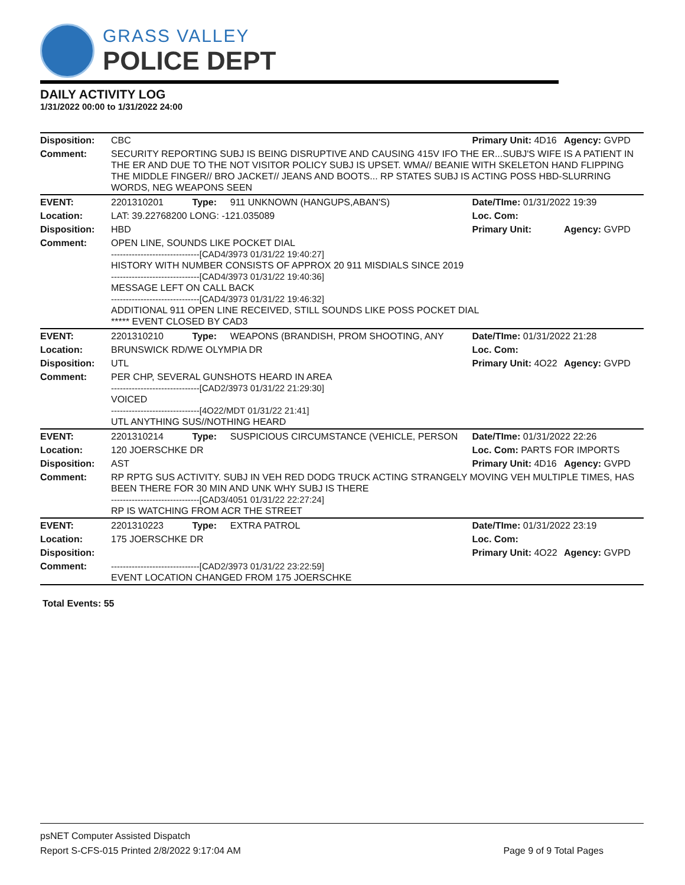GRASS VALLEY
POLICE DEPT
DAILY ACTIVITY LOG
1/31/2022 00:00 to 1/31/2022 24:00
| Disposition: | CBC | | | Primary Unit: 4D16 | Agency: GVPD |
| Comment: | SECURITY REPORTING SUBJ IS BEING DISRUPTIVE AND CAUSING 415V IFO THE ER...SUBJ'S WIFE IS A PATIENT IN THE ER AND DUE TO THE NOT VISITOR POLICY SUBJ IS UPSET. WMA// BEANIE WITH SKELETON HAND FLIPPING THE MIDDLE FINGER// BRO JACKET// JEANS AND BOOTS... RP STATES SUBJ IS ACTING POSS HBD-SLURRING WORDS, NEG WEAPONS SEEN | | | | |
| EVENT: | 2201310201 | Type: | 911 UNKNOWN (HANGUPS,ABAN'S) | Date/TIme: 01/31/2022 19:39 | |
| Location: | LAT: 39.22768200 LONG: -121.035089 | | | Loc. Com: | |
| Disposition: | HBD | | | Primary Unit: | Agency: GVPD |
| Comment: | OPEN LINE, SOUNDS LIKE POCKET DIAL ------------------------------[CAD4/3973 01/31/22 19:40:27] HISTORY WITH NUMBER CONSISTS OF APPROX 20 911 MISDIALS SINCE 2019 ------------------------------[CAD4/3973 01/31/22 19:40:36] MESSAGE LEFT ON CALL BACK ------------------------------[CAD4/3973 01/31/22 19:46:32] ADDITIONAL 911 OPEN LINE RECEIVED, STILL SOUNDS LIKE POSS POCKET DIAL ***** EVENT CLOSED BY CAD3 | | | | |
| EVENT: | 2201310210 | Type: | WEAPONS (BRANDISH, PROM SHOOTING, ANY | Date/TIme: 01/31/2022 21:28 | |
| Location: | BRUNSWICK RD/WE OLYMPIA DR | | | Loc. Com: | |
| Disposition: | UTL | | | Primary Unit: 4O22 | Agency: GVPD |
| Comment: | PER CHP, SEVERAL GUNSHOTS HEARD IN AREA ------------------------------[CAD2/3973 01/31/22 21:29:30] VOICED ------------------------------[4O22/MDT 01/31/22 21:41] UTL ANYTHING SUS//NOTHING HEARD | | | | |
| EVENT: | 2201310214 | Type: | SUSPICIOUS CIRCUMSTANCE (VEHICLE, PERSON | Date/TIme: 01/31/2022 22:26 | |
| Location: | 120 JOERSCHKE DR | | | Loc. Com: PARTS FOR IMPORTS | |
| Disposition: | AST | | | Primary Unit: 4D16 | Agency: GVPD |
| Comment: | RP RPTG SUS ACTIVITY. SUBJ IN VEH RED DODG TRUCK ACTING STRANGELY MOVING VEH MULTIPLE TIMES, HAS BEEN THERE FOR 30 MIN AND UNK WHY SUBJ IS THERE ------------------------------[CAD3/4051 01/31/22 22:27:24] RP IS WATCHING FROM ACR THE STREET | | | | |
| EVENT: | 2201310223 | Type: | EXTRA PATROL | Date/TIme: 01/31/2022 23:19 | |
| Location: | 175 JOERSCHKE DR | | | Loc. Com: | |
| Disposition: | | | | Primary Unit: 4O22 | Agency: GVPD |
| Comment: | ------------------------------[CAD2/3973 01/31/22 23:22:59] EVENT LOCATION CHANGED FROM 175 JOERSCHKE | | | | |
Total Events: 55
psNET Computer Assisted Dispatch
Report S-CFS-015 Printed 2/8/2022 9:17:04 AM Page 9 of 9 Total Pages